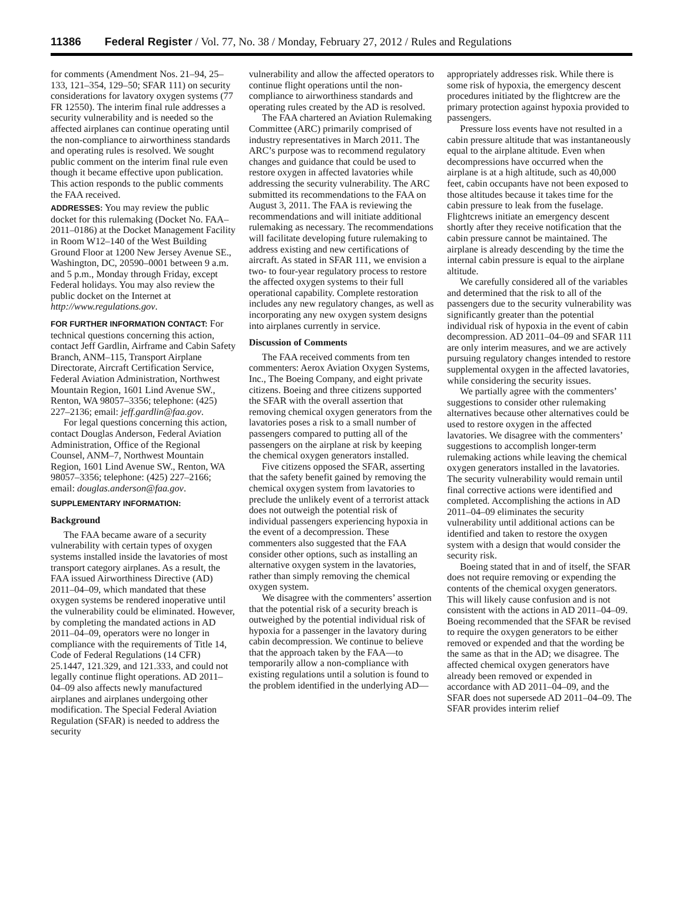11386 Federal Register / Vol. 77, No. 38 / Monday, February 27, 2012 / Rules and Regulations
for comments (Amendment Nos. 21–94, 25–133, 121–354, 129–50; SFAR 111) on security considerations for lavatory oxygen systems (77 FR 12550). The interim final rule addresses a security vulnerability and is needed so the affected airplanes can continue operating until the non-compliance to airworthiness standards and operating rules is resolved. We sought public comment on the interim final rule even though it became effective upon publication. This action responds to the public comments the FAA received.
ADDRESSES: You may review the public docket for this rulemaking (Docket No. FAA–2011–0186) at the Docket Management Facility in Room W12–140 of the West Building Ground Floor at 1200 New Jersey Avenue SE., Washington, DC, 20590–0001 between 9 a.m. and 5 p.m., Monday through Friday, except Federal holidays. You may also review the public docket on the Internet at http://www.regulations.gov.
FOR FURTHER INFORMATION CONTACT: For technical questions concerning this action, contact Jeff Gardlin, Airframe and Cabin Safety Branch, ANM–115, Transport Airplane Directorate, Aircraft Certification Service, Federal Aviation Administration, Northwest Mountain Region, 1601 Lind Avenue SW., Renton, WA 98057–3356; telephone: (425) 227–2136; email: jeff.gardlin@faa.gov.
For legal questions concerning this action, contact Douglas Anderson, Federal Aviation Administration, Office of the Regional Counsel, ANM–7, Northwest Mountain Region, 1601 Lind Avenue SW., Renton, WA 98057–3356; telephone: (425) 227–2166; email: douglas.anderson@faa.gov.
SUPPLEMENTARY INFORMATION:
Background
The FAA became aware of a security vulnerability with certain types of oxygen systems installed inside the lavatories of most transport category airplanes. As a result, the FAA issued Airworthiness Directive (AD) 2011–04–09, which mandated that these oxygen systems be rendered inoperative until the vulnerability could be eliminated. However, by completing the mandated actions in AD 2011–04–09, operators were no longer in compliance with the requirements of Title 14, Code of Federal Regulations (14 CFR) 25.1447, 121.329, and 121.333, and could not legally continue flight operations. AD 2011–04–09 also affects newly manufactured airplanes and airplanes undergoing other modification. The Special Federal Aviation Regulation (SFAR) is needed to address the security
vulnerability and allow the affected operators to continue flight operations until the non-compliance to airworthiness standards and operating rules created by the AD is resolved.
The FAA chartered an Aviation Rulemaking Committee (ARC) primarily comprised of industry representatives in March 2011. The ARC’s purpose was to recommend regulatory changes and guidance that could be used to restore oxygen in affected lavatories while addressing the security vulnerability. The ARC submitted its recommendations to the FAA on August 3, 2011. The FAA is reviewing the recommendations and will initiate additional rulemaking as necessary. The recommendations will facilitate developing future rulemaking to address existing and new certifications of aircraft. As stated in SFAR 111, we envision a two- to four-year regulatory process to restore the affected oxygen systems to their full operational capability. Complete restoration includes any new regulatory changes, as well as incorporating any new oxygen system designs into airplanes currently in service.
Discussion of Comments
The FAA received comments from ten commenters: Aerox Aviation Oxygen Systems, Inc., The Boeing Company, and eight private citizens. Boeing and three citizens supported the SFAR with the overall assertion that removing chemical oxygen generators from the lavatories poses a risk to a small number of passengers compared to putting all of the passengers on the airplane at risk by keeping the chemical oxygen generators installed.
Five citizens opposed the SFAR, asserting that the safety benefit gained by removing the chemical oxygen system from lavatories to preclude the unlikely event of a terrorist attack does not outweigh the potential risk of individual passengers experiencing hypoxia in the event of a decompression. These commenters also suggested that the FAA consider other options, such as installing an alternative oxygen system in the lavatories, rather than simply removing the chemical oxygen system.
We disagree with the commenters’ assertion that the potential risk of a security breach is outweighed by the potential individual risk of hypoxia for a passenger in the lavatory during cabin decompression. We continue to believe that the approach taken by the FAA—to temporarily allow a non-compliance with existing regulations until a solution is found to the problem identified in the underlying AD—
appropriately addresses risk. While there is some risk of hypoxia, the emergency descent procedures initiated by the flightcrew are the primary protection against hypoxia provided to passengers.
Pressure loss events have not resulted in a cabin pressure altitude that was instantaneously equal to the airplane altitude. Even when decompressions have occurred when the airplane is at a high altitude, such as 40,000 feet, cabin occupants have not been exposed to those altitudes because it takes time for the cabin pressure to leak from the fuselage. Flightcrews initiate an emergency descent shortly after they receive notification that the cabin pressure cannot be maintained. The airplane is already descending by the time the internal cabin pressure is equal to the airplane altitude.
We carefully considered all of the variables and determined that the risk to all of the passengers due to the security vulnerability was significantly greater than the potential individual risk of hypoxia in the event of cabin decompression. AD 2011–04–09 and SFAR 111 are only interim measures, and we are actively pursuing regulatory changes intended to restore supplemental oxygen in the affected lavatories, while considering the security issues.
We partially agree with the commenters’ suggestions to consider other rulemaking alternatives because other alternatives could be used to restore oxygen in the affected lavatories. We disagree with the commenters’ suggestions to accomplish longer-term rulemaking actions while leaving the chemical oxygen generators installed in the lavatories. The security vulnerability would remain until final corrective actions were identified and completed. Accomplishing the actions in AD 2011–04–09 eliminates the security vulnerability until additional actions can be identified and taken to restore the oxygen system with a design that would consider the security risk.
Boeing stated that in and of itself, the SFAR does not require removing or expending the contents of the chemical oxygen generators. This will likely cause confusion and is not consistent with the actions in AD 2011–04–09. Boeing recommended that the SFAR be revised to require the oxygen generators to be either removed or expended and that the wording be the same as that in the AD; we disagree. The affected chemical oxygen generators have already been removed or expended in accordance with AD 2011–04–09, and the SFAR does not supersede AD 2011–04–09. The SFAR provides interim relief